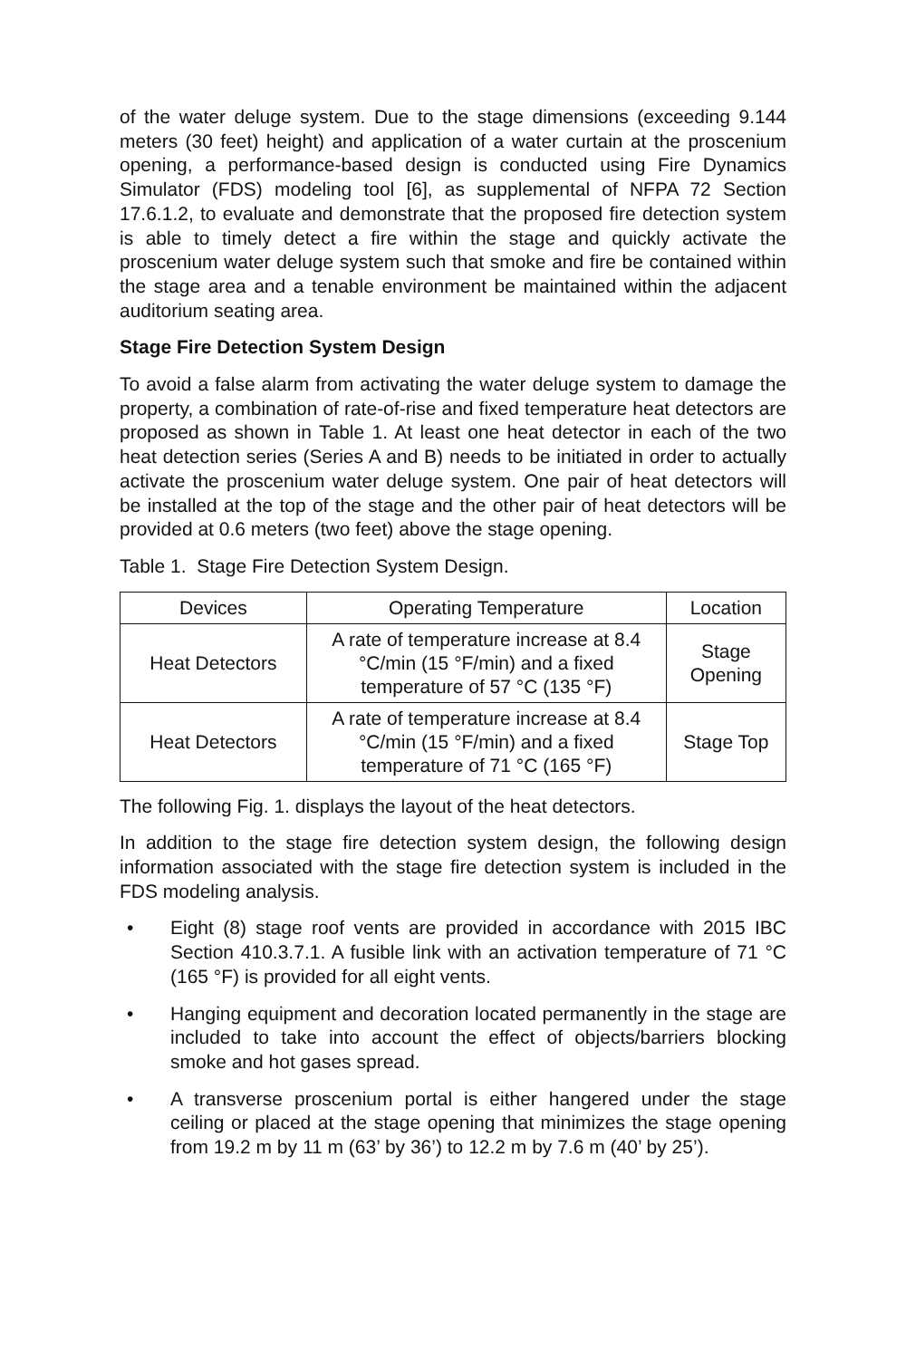of the water deluge system. Due to the stage dimensions (exceeding 9.144 meters (30 feet) height) and application of a water curtain at the proscenium opening, a performance-based design is conducted using Fire Dynamics Simulator (FDS) modeling tool [6], as supplemental of NFPA 72 Section 17.6.1.2, to evaluate and demonstrate that the proposed fire detection system is able to timely detect a fire within the stage and quickly activate the proscenium water deluge system such that smoke and fire be contained within the stage area and a tenable environment be maintained within the adjacent auditorium seating area.
Stage Fire Detection System Design
To avoid a false alarm from activating the water deluge system to damage the property, a combination of rate-of-rise and fixed temperature heat detectors are proposed as shown in Table 1. At least one heat detector in each of the two heat detection series (Series A and B) needs to be initiated in order to actually activate the proscenium water deluge system. One pair of heat detectors will be installed at the top of the stage and the other pair of heat detectors will be provided at 0.6 meters (two feet) above the stage opening.
Table 1. Stage Fire Detection System Design.
| Devices | Operating Temperature | Location |
| --- | --- | --- |
| Heat Detectors | A rate of temperature increase at 8.4 °C/min (15 °F/min) and a fixed temperature of 57 °C (135 °F) | Stage Opening |
| Heat Detectors | A rate of temperature increase at 8.4 °C/min (15 °F/min) and a fixed temperature of 71 °C (165 °F) | Stage Top |
The following Fig. 1. displays the layout of the heat detectors.
In addition to the stage fire detection system design, the following design information associated with the stage fire detection system is included in the FDS modeling analysis.
• Eight (8) stage roof vents are provided in accordance with 2015 IBC Section 410.3.7.1. A fusible link with an activation temperature of 71 °C (165 °F) is provided for all eight vents.
• Hanging equipment and decoration located permanently in the stage are included to take into account the effect of objects/barriers blocking smoke and hot gases spread.
• A transverse proscenium portal is either hangered under the stage ceiling or placed at the stage opening that minimizes the stage opening from 19.2 m by 11 m (63’ by 36’) to 12.2 m by 7.6 m (40’ by 25’).